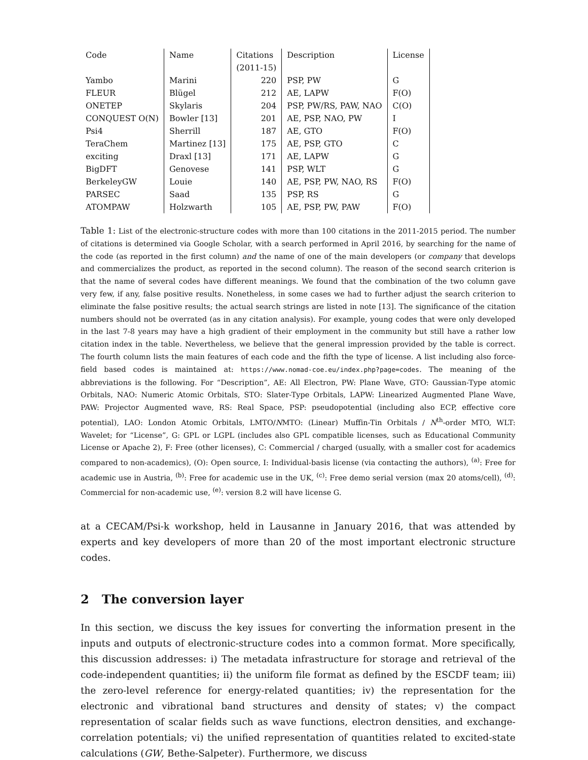| Code | Name | Citations | Description | License |
| --- | --- | --- | --- | --- |
| | | (2011-15) | | |
| Yambo | Marini | 220 | PSP, PW | G |
| FLEUR | Blügel | 212 | AE, LAPW | F(O) |
| ONETEP | Skylaris | 204 | PSP, PW/RS, PAW, NAO | C(O) |
| CONQUEST O(N) | Bowler [13] | 201 | AE, PSP, NAO, PW | I |
| Psi4 | Sherrill | 187 | AE, GTO | F(O) |
| TeraChem | Martinez [13] | 175 | AE, PSP, GTO | C |
| exciting | Draxl [13] | 171 | AE, LAPW | G |
| BigDFT | Genovese | 141 | PSP, WLT | G |
| BerkeleyGW | Louie | 140 | AE, PSP, PW, NAO, RS | F(O) |
| PARSEC | Saad | 135 | PSP, RS | G |
| ATOMPAW | Holzwarth | 105 | AE, PSP, PW, PAW | F(O) |
Table 1: List of the electronic-structure codes with more than 100 citations in the 2011-2015 period. The number of citations is determined via Google Scholar, with a search performed in April 2016, by searching for the name of the code (as reported in the first column) and the name of one of the main developers (or company that develops and commercializes the product, as reported in the second column). The reason of the second search criterion is that the name of several codes have different meanings. We found that the combination of the two column gave very few, if any, false positive results. Nonetheless, in some cases we had to further adjust the search criterion to eliminate the false positive results; the actual search strings are listed in note [13]. The significance of the citation numbers should not be overrated (as in any citation analysis). For example, young codes that were only developed in the last 7-8 years may have a high gradient of their employment in the community but still have a rather low citation index in the table. Nevertheless, we believe that the general impression provided by the table is correct. The fourth column lists the main features of each code and the fifth the type of license. A list including also force-field based codes is maintained at: https://www.nomad-coe.eu/index.php?page=codes. The meaning of the abbreviations is the following. For “Description”, AE: All Electron, PW: Plane Wave, GTO: Gaussian-Type atomic Orbitals, NAO: Numeric Atomic Orbitals, STO: Slater-Type Orbitals, LAPW: Linearized Augmented Plane Wave, PAW: Projector Augmented wave, RS: Real Space, PSP: pseudopotential (including also ECP, effective core potential), LAO: London Atomic Orbitals, LMTO/NMTO: (Linear) Muffin-Tin Orbitals / N<sup>th</sup>-order MTO, WLT: Wavelet; for “License”, G: GPL or LGPL (includes also GPL compatible licenses, such as Educational Community License or Apache 2), F: Free (other licenses), C: Commercial / charged (usually, with a smaller cost for academics compared to non-academics), (O): Open source, I: Individual-basis license (via contacting the authors), <sup>(a)</sup>: Free for academic use in Austria, <sup>(b)</sup>: Free for academic use in the UK, <sup>(c)</sup>: Free demo serial version (max 20 atoms/cell), <sup>(d)</sup>: Commercial for non-academic use, <sup>(e)</sup>: version 8.2 will have license G.
at a CECAM/Psi-k workshop, held in Lausanne in January 2016, that was attended by experts and key developers of more than 20 of the most important electronic structure codes.
2 The conversion layer
In this section, we discuss the key issues for converting the information present in the inputs and outputs of electronic-structure codes into a common format. More specifically, this discussion addresses: i) The metadata infrastructure for storage and retrieval of the code-independent quantities; ii) the uniform file format as defined by the ESCDF team; iii) the zero-level reference for energy-related quantities; iv) the representation for the electronic and vibrational band structures and density of states; v) the compact representation of scalar fields such as wave functions, electron densities, and exchange-correlation potentials; vi) the unified representation of quantities related to excited-state calculations (GW, Bethe-Salpeter). Furthermore, we discuss